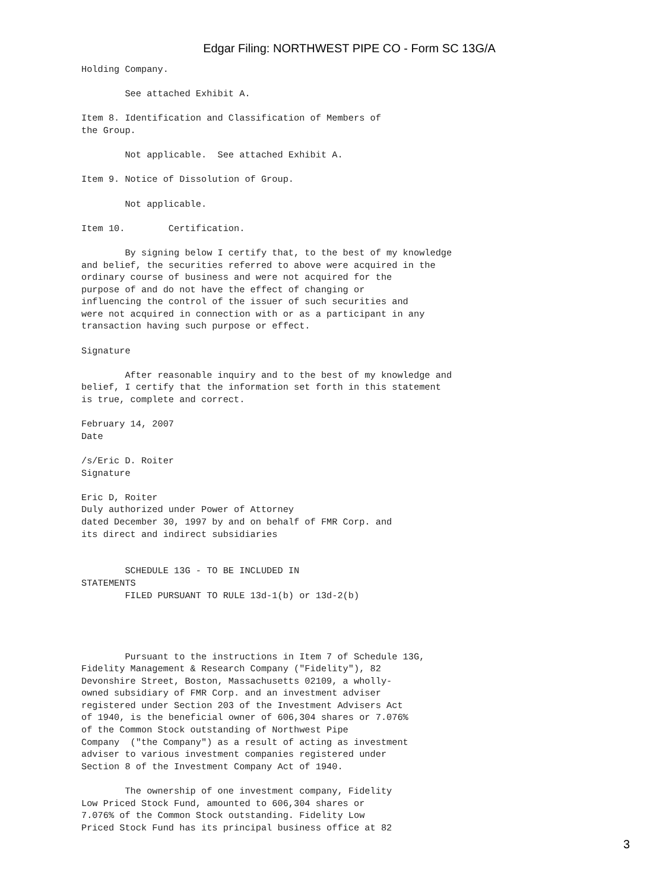Edgar Filing: NORTHWEST PIPE CO - Form SC 13G/A
Holding Company.

        See attached Exhibit A.

Item 8. Identification and Classification of Members of
the Group.

        Not applicable.  See attached Exhibit A.

Item 9. Notice of Dissolution of Group.

        Not applicable.

Item 10.        Certification.

        By signing below I certify that, to the best of my knowledge
and belief, the securities referred to above were acquired in the
ordinary course of business and were not acquired for the
purpose of and do not have the effect of changing or
influencing the control of the issuer of such securities and
were not acquired in connection with or as a participant in any
transaction having such purpose or effect.

Signature

        After reasonable inquiry and to the best of my knowledge and
belief, I certify that the information set forth in this statement
is true, complete and correct.

February 14, 2007
Date

/s/Eric D. Roiter
Signature

Eric D, Roiter
Duly authorized under Power of Attorney
dated December 30, 1997 by and on behalf of FMR Corp. and
its direct and indirect subsidiaries


        SCHEDULE 13G - TO BE INCLUDED IN
STATEMENTS
        FILED PURSUANT TO RULE 13d-1(b) or 13d-2(b)




        Pursuant to the instructions in Item 7 of Schedule 13G,
Fidelity Management & Research Company ("Fidelity"), 82
Devonshire Street, Boston, Massachusetts 02109, a wholly-
owned subsidiary of FMR Corp. and an investment adviser
registered under Section 203 of the Investment Advisers Act
of 1940, is the beneficial owner of 606,304 shares or 7.076%
of the Common Stock outstanding of Northwest Pipe
Company  ("the Company") as a result of acting as investment
adviser to various investment companies registered under
Section 8 of the Investment Company Act of 1940.

        The ownership of one investment company, Fidelity
Low Priced Stock Fund, amounted to 606,304 shares or
7.076% of the Common Stock outstanding. Fidelity Low
Priced Stock Fund has its principal business office at 82
3